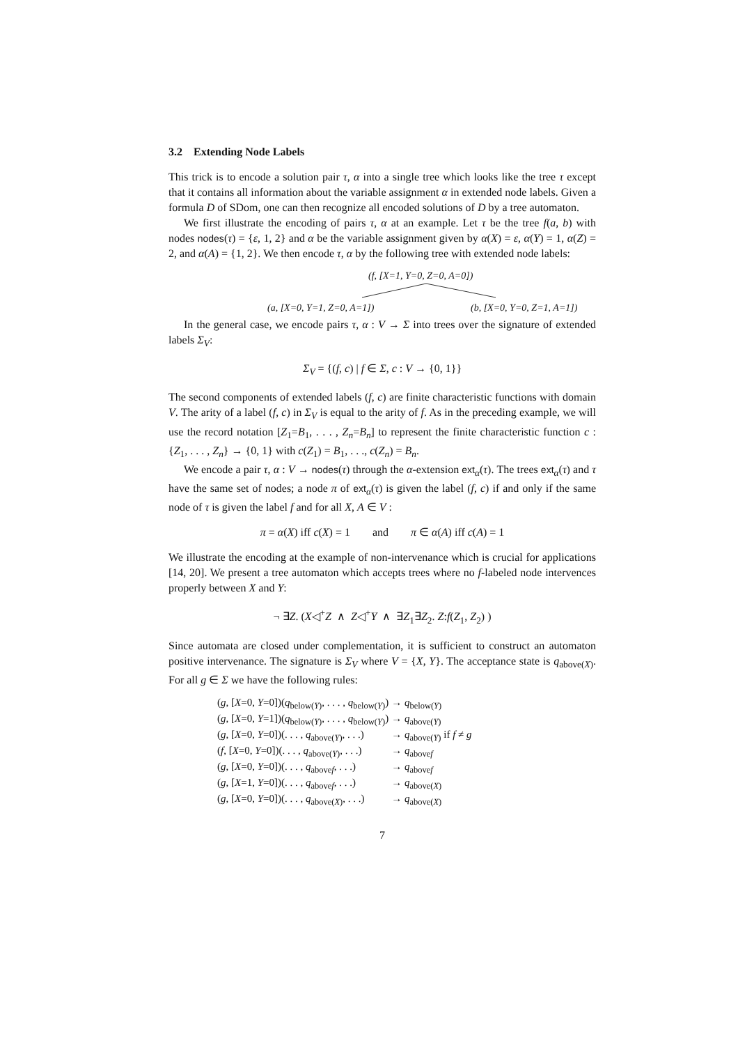3.2 Extending Node Labels
This trick is to encode a solution pair τ, α into a single tree which looks like the tree τ except that it contains all information about the variable assignment α in extended node labels. Given a formula D of SDom, one can then recognize all encoded solutions of D by a tree automaton.
We first illustrate the encoding of pairs τ, α at an example. Let τ be the tree f(a, b) with nodes nodes(τ) = {ε, 1, 2} and α be the variable assignment given by α(X) = ε, α(Y) = 1, α(Z) = 2, and α(A) = {1, 2}. We then encode τ, α by the following tree with extended node labels:
(f, [X=1, Y=0, Z=0, A=0])
(a, [X=0, Y=1, Z=0, A=1]) (b, [X=0, Y=0, Z=1, A=1])
In the general case, we encode pairs τ, α : V → Σ into trees over the signature of extended labels Σ<sub>V</sub>:
Σ<sub>V</sub> = {(f, c) | f ∈ Σ, c : V → {0, 1}}
The second components of extended labels (f, c) are finite characteristic functions with domain V. The arity of a label (f, c) in Σ<sub>V</sub> is equal to the arity of f. As in the preceding example, we will use the record notation [Z<sub>1</sub>=B<sub>1</sub>, . . . , Z<sub>n</sub>=B<sub>n</sub>] to represent the finite characteristic function c : {Z<sub>1</sub>, . . . , Z<sub>n</sub>} → {0, 1} with c(Z<sub>1</sub>) = B<sub>1</sub>, . . ., c(Z<sub>n</sub>) = B<sub>n</sub>.
We encode a pair τ, α : V → nodes(τ) through the α-extension ext<sub>α</sub>(τ). The trees ext<sub>α</sub>(τ) and τ have the same set of nodes; a node π of ext<sub>α</sub>(τ) is given the label (f, c) if and only if the same node of τ is given the label f and for all X, A ∈ V :
π = α(X) iff c(X) = 1 and π ∈ α(A) iff c(A) = 1
We illustrate the encoding at the example of non-intervenance which is crucial for applications [14, 20]. We present a tree automaton which accepts trees where no f-labeled node intervences properly between X and Y:
¬ ∃Z. (X◁<sup>+</sup>Z ∧ Z◁<sup>+</sup>Y ∧ ∃Z<sub>1</sub>∃Z<sub>2</sub>. Z:f(Z<sub>1</sub>, Z<sub>2</sub>) )
Since automata are closed under complementation, it is sufficient to construct an automaton positive intervenance. The signature is Σ<sub>V</sub> where V = {X, Y}. The acceptance state is q<sub>above(X)</sub>. For all g ∈ Σ we have the following rules:
| ( g , [ X =0, Y =0])( q<sub>below(Y)</sub>, . . . , q<sub>below(Y)</sub>) | → q<sub>below(Y)</sub> |
| ( g , [ X =0, Y =1])( q<sub>below(Y)</sub>, . . . , q<sub>below(Y)</sub>) | → q<sub>above(Y)</sub> |
| ( g , [ X =0, Y =0])(. . . , q<sub>above(Y)</sub>, . . .) | → q<sub>above(Y)</sub> if f ≠ g |
| ( f , [ X =0, Y =0])(. . . , q<sub>above(Y)</sub>, . . .) | → q<sub>abovef</sub> |
| ( g , [ X =0, Y =0])(. . . , q<sub>abovef</sub>, . . .) | → q<sub>abovef</sub> |
| ( g , [ X =1, Y =0])(. . . , q<sub>abovef</sub>, . . .) | → q<sub>above(X)</sub> |
| ( g , [ X =0, Y =0])(. . . , q<sub>above(X)</sub>, . . .) | → q<sub>above(X)</sub> |
7